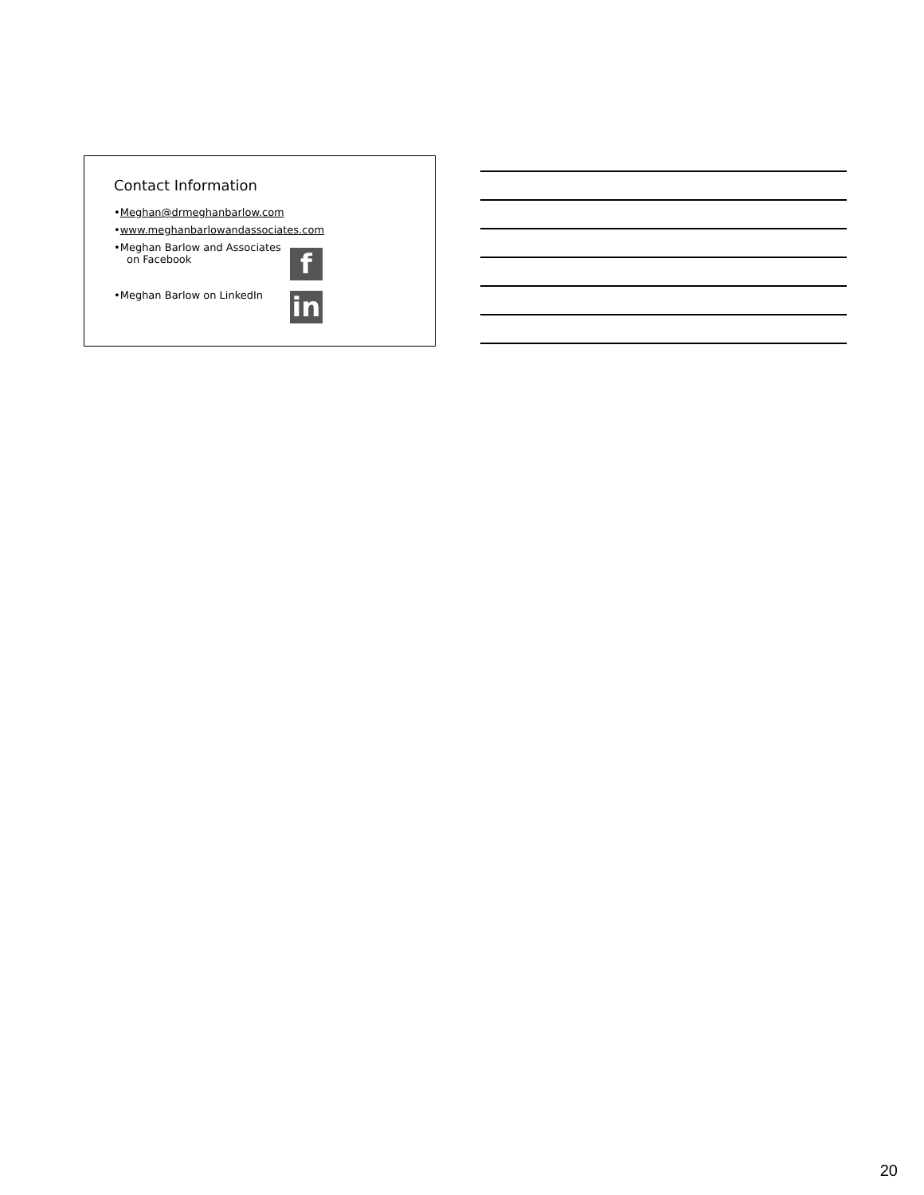Contact Information
• Meghan@drmeghanbarlow.com
• www.meghanbarlowandassociates.com
• Meghan Barlow and Associates
on Facebook
f
•Meghan Barlow on LinkedIn
in
20